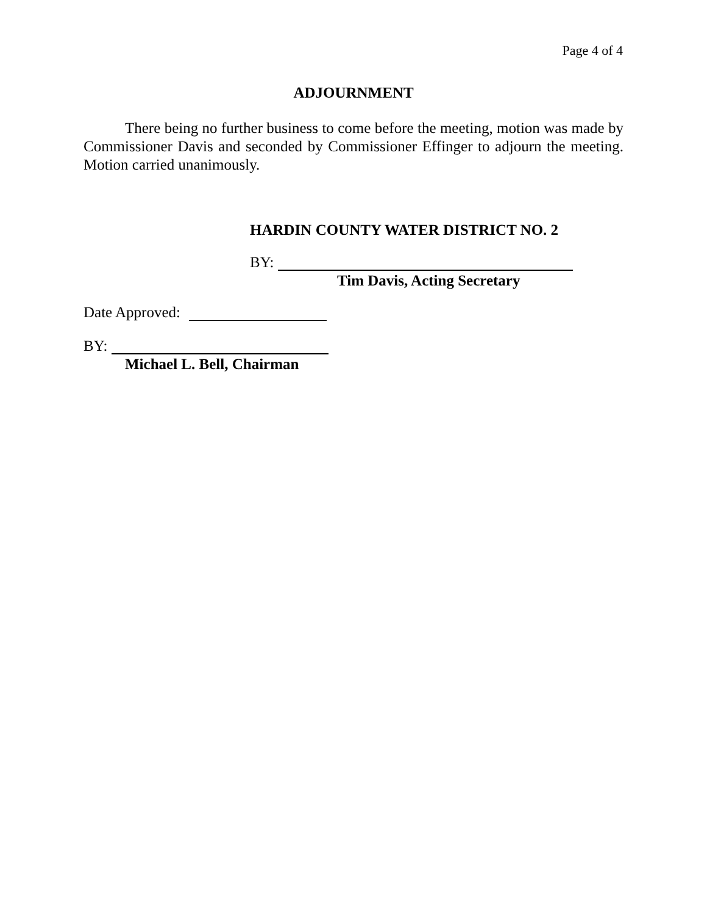Page 4 of 4
ADJOURNMENT
There being no further business to come before the meeting, motion was made by Commissioner Davis and seconded by Commissioner Effinger to adjourn the meeting. Motion carried unanimously.
HARDIN COUNTY WATER DISTRICT NO. 2
BY:
Tim Davis, Acting Secretary
Date Approved:
BY:
Michael L. Bell, Chairman